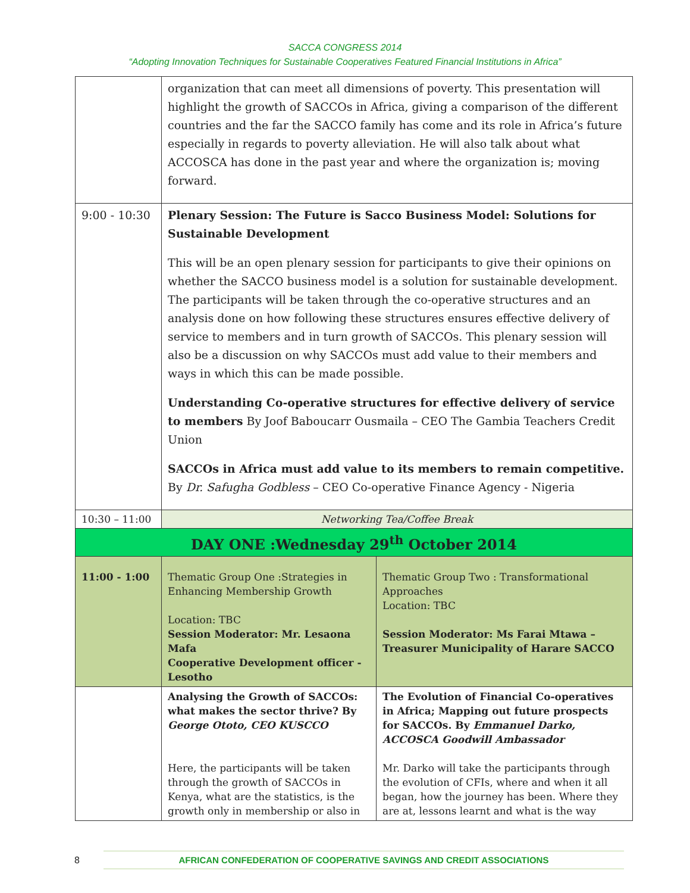SACCA CONGRESS 2014
“Adopting Innovation Techniques for Sustainable Cooperatives Featured Financial Institutions in Africa”
| | organization that can meet all dimensions of poverty. This presentation will highlight the growth of SACCOs in Africa, giving a comparison of the different countries and the far the SACCO family has come and its role in Africa’s future especially in regards to poverty alleviation. He will also talk about what ACCOSCA has done in the past year and where the organization is; moving forward. | |
| 9:00 - 10:30 | Plenary Session: The Future is Sacco Business Model: Solutions for Sustainable Development This will be an open plenary session for participants to give their opinions on whether the SACCO business model is a solution for sustainable development. The participants will be taken through the co-operative structures and an analysis done on how following these structures ensures effective delivery of service to members and in turn growth of SACCOs. This plenary session will also be a discussion on why SACCOs must add value to their members and ways in which this can be made possible. Understanding Co-operative structures for effective delivery of service to members By Joof Baboucarr Ousmaila – CEO The Gambia Teachers Credit Union SACCOs in Africa must add value to its members to remain competitive. By Dr. Safugha Godbless – CEO Co-operative Finance Agency - Nigeria | |
| 10:30 – 11:00 | Networking Tea/Coffee Break | |
| DAY ONE :Wednesday 29<sup>th</sup> October 2014 | | |
| 11:00 - 1:00 | Thematic Group One :Strategies in Enhancing Membership Growth Location: TBC Session Moderator: Mr. Lesaona Mafa Cooperative Development officer - Lesotho | Thematic Group Two : Transformational Approaches Location: TBC Session Moderator: Ms Farai Mtawa – Treasurer Municipality of Harare SACCO |
| | Analysing the Growth of SACCOs: what makes the sector thrive? By George Ototo, CEO KUSCCO Here, the participants will be taken through the growth of SACCOs in Kenya, what are the statistics, is the growth only in membership or also in | The Evolution of Financial Co-operatives in Africa; Mapping out future prospects for SACCOs. By Emmanuel Darko, ACCOSCA Goodwill Ambassador Mr. Darko will take the participants through the evolution of CFIs, where and when it all began, how the journey has been. Where they are at, lessons learnt and what is the way |
8
AFRICAN CONFEDERATION OF COOPERATIVE SAVINGS AND CREDIT ASSOCIATIONS